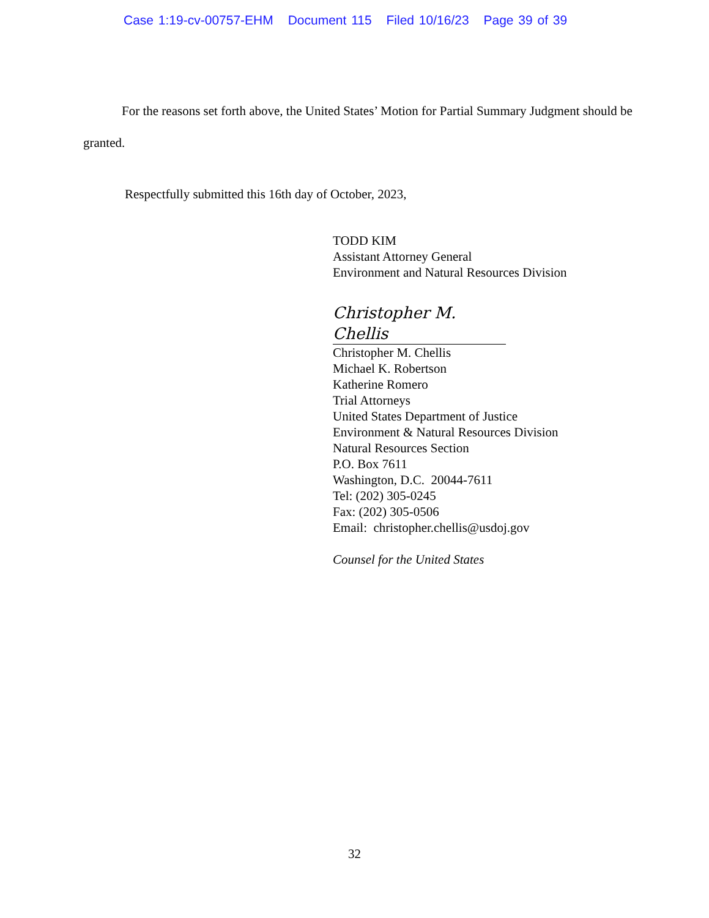Case 1:19-cv-00757-EHM Document 115 Filed 10/16/23 Page 39 of 39
For the reasons set forth above, the United States’ Motion for Partial Summary Judgment should be granted.
Respectfully submitted this 16th day of October, 2023,
TODD KIM
Assistant Attorney General
Environment and Natural Resources Division
Christopher M. Chellis
Christopher M. Chellis
Michael K. Robertson
Katherine Romero
Trial Attorneys
United States Department of Justice
Environment & Natural Resources Division
Natural Resources Section
P.O. Box 7611
Washington, D.C. 20044-7611
Tel: (202) 305-0245
Fax: (202) 305-0506
Email: christopher.chellis@usdoj.gov
Counsel for the United States
32